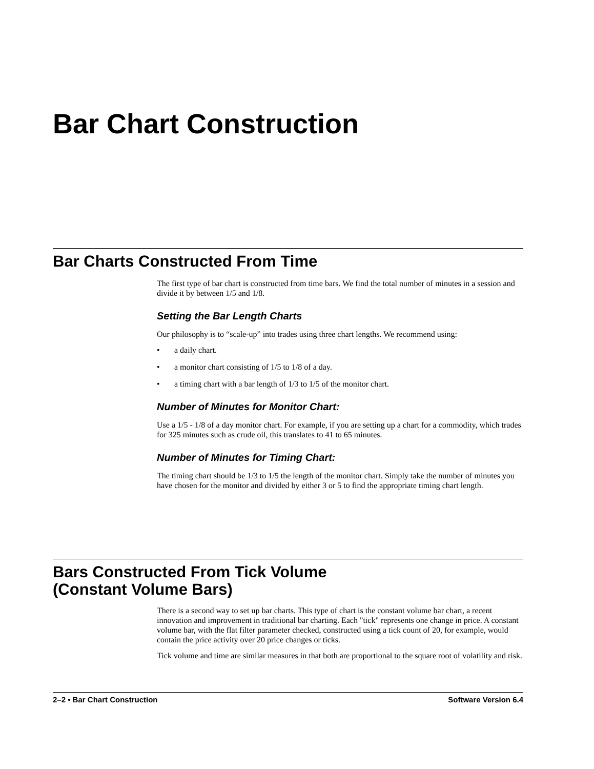Bar Chart Construction
Bar Charts Constructed From Time
The first type of bar chart is constructed from time bars. We find the total number of minutes in a session and divide it by between 1/5 and 1/8.
Setting the Bar Length Charts
Our philosophy is to “scale-up” into trades using three chart lengths. We recommend using:
• a daily chart.
• a monitor chart consisting of 1/5 to 1/8 of a day.
• a timing chart with a bar length of 1/3 to 1/5 of the monitor chart.
Number of Minutes for Monitor Chart:
Use a 1/5 - 1/8 of a day monitor chart. For example, if you are setting up a chart for a commodity, which trades for 325 minutes such as crude oil, this translates to 41 to 65 minutes.
Number of Minutes for Timing Chart:
The timing chart should be 1/3 to 1/5 the length of the monitor chart. Simply take the number of minutes you have chosen for the monitor and divided by either 3 or 5 to find the appropriate timing chart length.
Bars Constructed From Tick Volume
(Constant Volume Bars)
There is a second way to set up bar charts. This type of chart is the constant volume bar chart, a recent innovation and improvement in traditional bar charting. Each "tick" represents one change in price. A constant volume bar, with the flat filter parameter checked, constructed using a tick count of 20, for example, would contain the price activity over 20 price changes or ticks.
Tick volume and time are similar measures in that both are proportional to the square root of volatility and risk.
2–2 • Bar Chart Construction Software Version 6.4